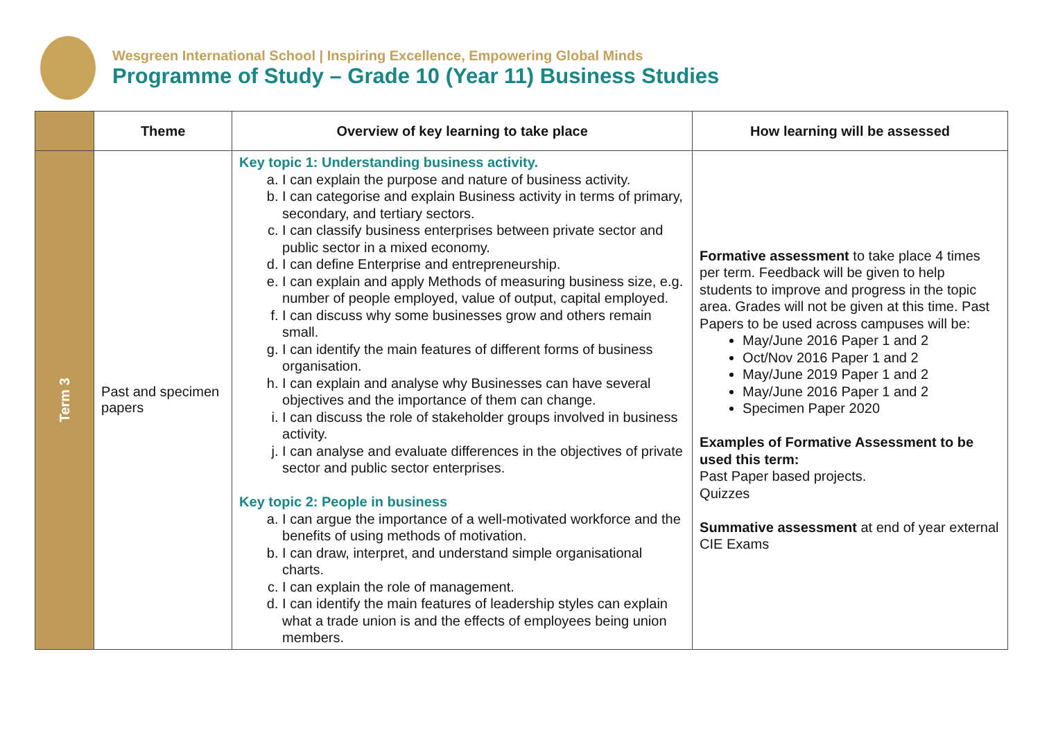Wesgreen International School | Inspiring Excellence, Empowering Global Minds
Programme of Study – Grade 10 (Year 11) Business Studies
| | Theme | Overview of key learning to take place | How learning will be assessed |
| --- | --- | --- | --- |
| Term 3 | Past and specimen papers | Key topic 1: Understanding business activity. a. I can explain the purpose and nature of business activity. b. I can categorise and explain Business activity in terms of primary, secondary, and tertiary sectors. c. I can classify business enterprises between private sector and public sector in a mixed economy. d. I can define Enterprise and entrepreneurship. e. I can explain and apply Methods of measuring business size, e.g. number of people employed, value of output, capital employed. f. I can discuss why some businesses grow and others remain small. g. I can identify the main features of different forms of business organisation. h. I can explain and analyse why Businesses can have several objectives and the importance of them can change. i. I can discuss the role of stakeholder groups involved in business activity. j. I can analyse and evaluate differences in the objectives of private sector and public sector enterprises. Key topic 2: People in business a. I can argue the importance of a well-motivated workforce and the benefits of using methods of motivation. b. I can draw, interpret, and understand simple organisational charts. c. I can explain the role of management. d. I can identify the main features of leadership styles can explain what a trade union is and the effects of employees being union members. | Formative assessment to take place 4 times per term. Feedback will be given to help students to improve and progress in the topic area. Grades will not be given at this time. Past Papers to be used across campuses will be: May/June 2016 Paper 1 and 2 Oct/Nov 2016 Paper 1 and 2 May/June 2019 Paper 1 and 2 May/June 2016 Paper 1 and 2 Specimen Paper 2020 Examples of Formative Assessment to be used this term: Past Paper based projects. Quizzes Summative assessment at end of year external CIE Exams |